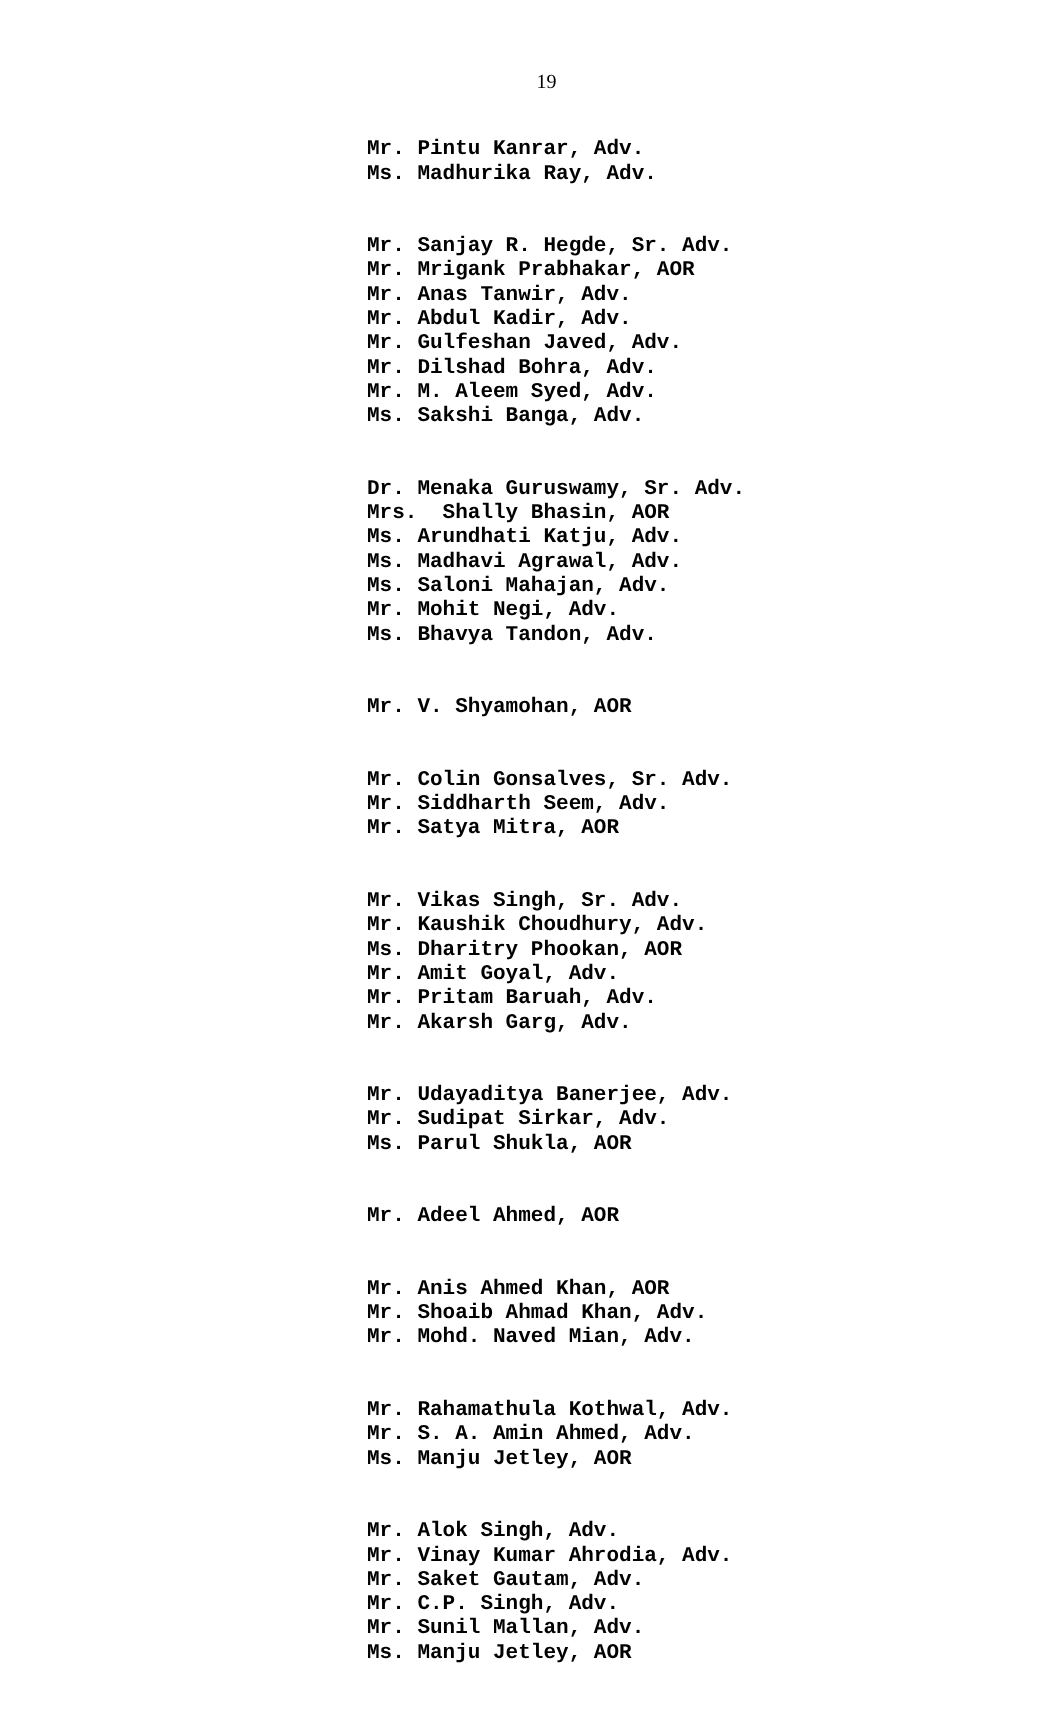19
Mr. Pintu Kanrar, Adv. Ms. Madhurika Ray, Adv.
Mr. Sanjay R. Hegde, Sr. Adv. Mr. Mrigank Prabhakar, AOR Mr. Anas Tanwir, Adv. Mr. Abdul Kadir, Adv. Mr. Gulfeshan Javed, Adv. Mr. Dilshad Bohra, Adv. Mr. M. Aleem Syed, Adv. Ms. Sakshi Banga, Adv.
Dr. Menaka Guruswamy, Sr. Adv. Mrs. Shally Bhasin, AOR Ms. Arundhati Katju, Adv. Ms. Madhavi Agrawal, Adv. Ms. Saloni Mahajan, Adv. Mr. Mohit Negi, Adv. Ms. Bhavya Tandon, Adv.
Mr. V. Shyamohan, AOR
Mr. Colin Gonsalves, Sr. Adv. Mr. Siddharth Seem, Adv. Mr. Satya Mitra, AOR
Mr. Vikas Singh, Sr. Adv. Mr. Kaushik Choudhury, Adv. Ms. Dharitry Phookan, AOR Mr. Amit Goyal, Adv. Mr. Pritam Baruah, Adv. Mr. Akarsh Garg, Adv.
Mr. Udayaditya Banerjee, Adv. Mr. Sudipat Sirkar, Adv. Ms. Parul Shukla, AOR
Mr. Adeel Ahmed, AOR
Mr. Anis Ahmed Khan, AOR Mr. Shoaib Ahmad Khan, Adv. Mr. Mohd. Naved Mian, Adv.
Mr. Rahamathula Kothwal, Adv. Mr. S. A. Amin Ahmed, Adv. Ms. Manju Jetley, AOR
Mr. Alok Singh, Adv. Mr. Vinay Kumar Ahrodia, Adv. Mr. Saket Gautam, Adv. Mr. C.P. Singh, Adv. Mr. Sunil Mallan, Adv. Ms. Manju Jetley, AOR